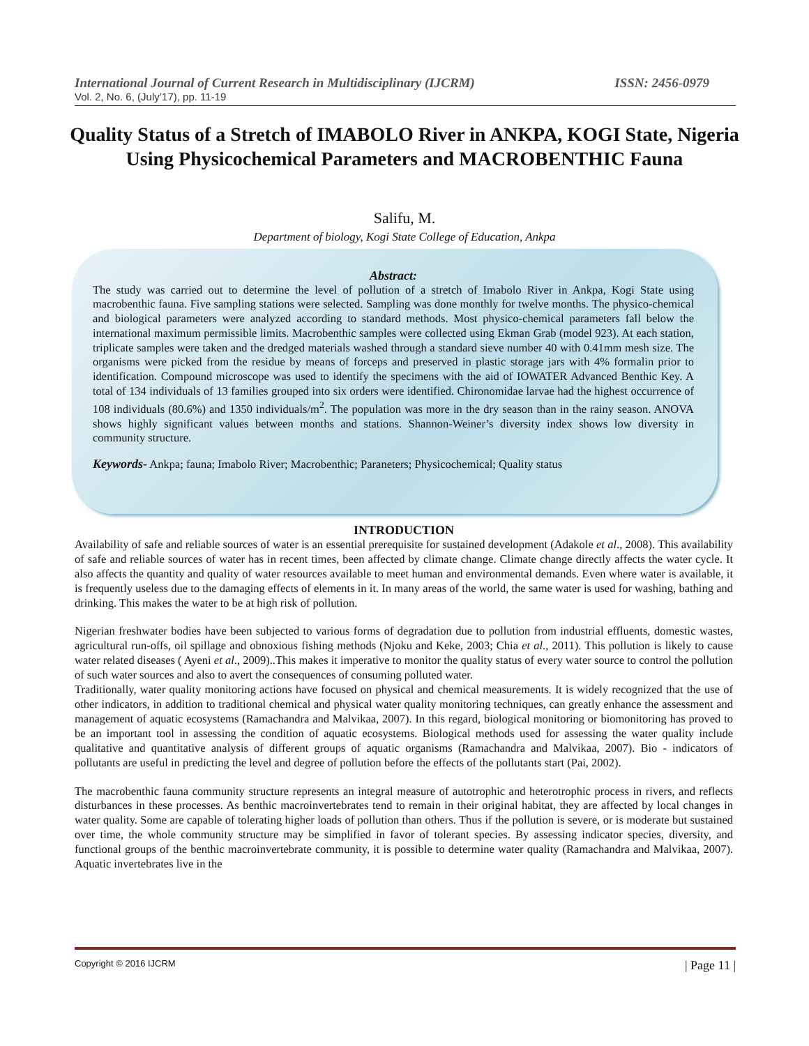International Journal of Current Research in Multidisciplinary (IJCRM) ISSN: 2456-0979
Vol. 2, No. 6, (July’17), pp. 11-19
Quality Status of a Stretch of IMABOLO River in ANKPA, KOGI State, Nigeria Using Physicochemical Parameters and MACROBENTHIC Fauna
Salifu, M.
Department of biology, Kogi State College of Education, Ankpa
Abstract:
The study was carried out to determine the level of pollution of a stretch of Imabolo River in Ankpa, Kogi State using macrobenthic fauna. Five sampling stations were selected. Sampling was done monthly for twelve months. The physico-chemical and biological parameters were analyzed according to standard methods. Most physico-chemical parameters fall below the international maximum permissible limits. Macrobenthic samples were collected using Ekman Grab (model 923). At each station, triplicate samples were taken and the dredged materials washed through a standard sieve number 40 with 0.41mm mesh size. The organisms were picked from the residue by means of forceps and preserved in plastic storage jars with 4% formalin prior to identification. Compound microscope was used to identify the specimens with the aid of IOWATER Advanced Benthic Key. A total of 134 individuals of 13 families grouped into six orders were identified. Chironomidae larvae had the highest occurrence of 108 individuals (80.6%) and 1350 individuals/m<sup>2</sup>. The population was more in the dry season than in the rainy season. ANOVA shows highly significant values between months and stations. Shannon-Weiner’s diversity index shows low diversity in community structure.
Keywords- Ankpa; fauna; Imabolo River; Macrobenthic; Paraneters; Physicochemical; Quality status
INTRODUCTION
Availability of safe and reliable sources of water is an essential prerequisite for sustained development (Adakole et al., 2008). This availability of safe and reliable sources of water has in recent times, been affected by climate change. Climate change directly affects the water cycle. It also affects the quantity and quality of water resources available to meet human and environmental demands. Even where water is available, it is frequently useless due to the damaging effects of elements in it. In many areas of the world, the same water is used for washing, bathing and drinking. This makes the water to be at high risk of pollution.
Nigerian freshwater bodies have been subjected to various forms of degradation due to pollution from industrial effluents, domestic wastes, agricultural run-offs, oil spillage and obnoxious fishing methods (Njoku and Keke, 2003; Chia et al., 2011). This pollution is likely to cause water related diseases ( Ayeni et al., 2009)..This makes it imperative to monitor the quality status of every water source to control the pollution of such water sources and also to avert the consequences of consuming polluted water.
Traditionally, water quality monitoring actions have focused on physical and chemical measurements. It is widely recognized that the use of other indicators, in addition to traditional chemical and physical water quality monitoring techniques, can greatly enhance the assessment and management of aquatic ecosystems (Ramachandra and Malvikaa, 2007). In this regard, biological monitoring or biomonitoring has proved to be an important tool in assessing the condition of aquatic ecosystems. Biological methods used for assessing the water quality include qualitative and quantitative analysis of different groups of aquatic organisms (Ramachandra and Malvikaa, 2007). Bio - indicators of pollutants are useful in predicting the level and degree of pollution before the effects of the pollutants start (Pai, 2002).
The macrobenthic fauna community structure represents an integral measure of autotrophic and heterotrophic process in rivers, and reflects disturbances in these processes. As benthic macroinvertebrates tend to remain in their original habitat, they are affected by local changes in water quality. Some are capable of tolerating higher loads of pollution than others. Thus if the pollution is severe, or is moderate but sustained over time, the whole community structure may be simplified in favor of tolerant species. By assessing indicator species, diversity, and functional groups of the benthic macroinvertebrate community, it is possible to determine water quality (Ramachandra and Malvikaa, 2007). Aquatic invertebrates live in the
Copyright © 2016 IJCRM | Page 11 |